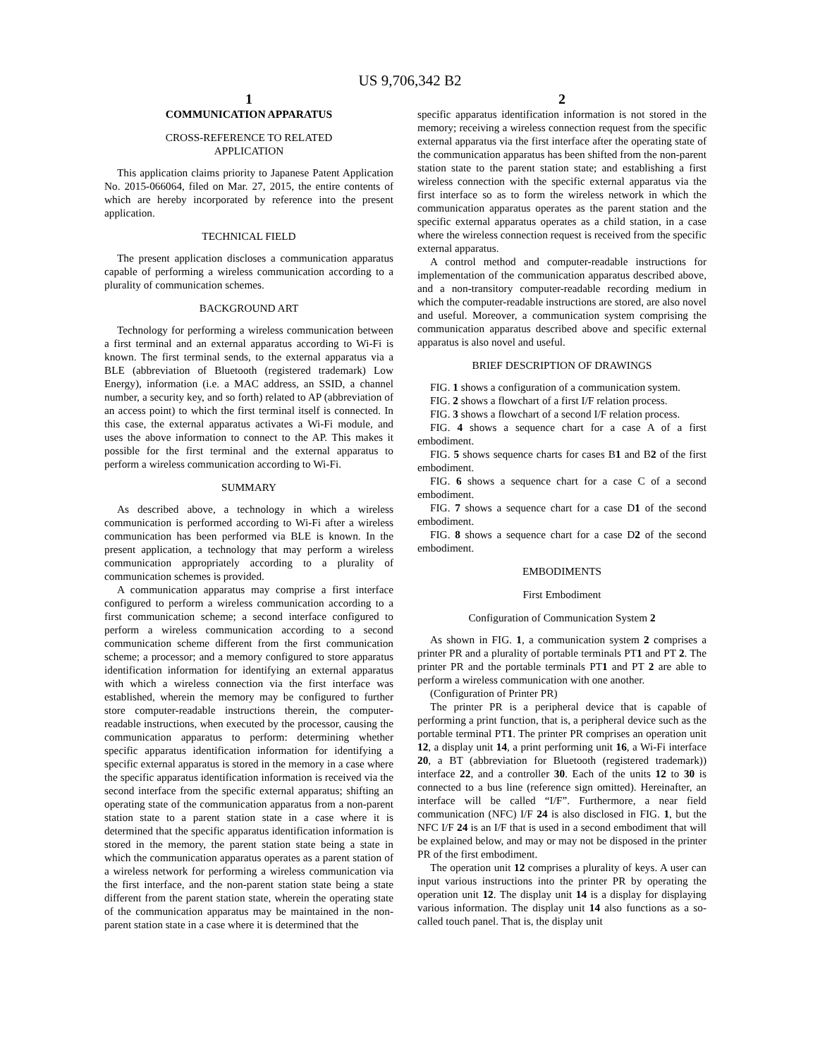US 9,706,342 B2
1
COMMUNICATION APPARATUS
CROSS-REFERENCE TO RELATED
APPLICATION
This application claims priority to Japanese Patent Application No. 2015-066064, filed on Mar. 27, 2015, the entire contents of which are hereby incorporated by reference into the present application.
TECHNICAL FIELD
The present application discloses a communication apparatus capable of performing a wireless communication according to a plurality of communication schemes.
BACKGROUND ART
Technology for performing a wireless communication between a first terminal and an external apparatus according to Wi-Fi is known. The first terminal sends, to the external apparatus via a BLE (abbreviation of Bluetooth (registered trademark) Low Energy), information (i.e. a MAC address, an SSID, a channel number, a security key, and so forth) related to AP (abbreviation of an access point) to which the first terminal itself is connected. In this case, the external apparatus activates a Wi-Fi module, and uses the above information to connect to the AP. This makes it possible for the first terminal and the external apparatus to perform a wireless communication according to Wi-Fi.
SUMMARY
As described above, a technology in which a wireless communication is performed according to Wi-Fi after a wireless communication has been performed via BLE is known. In the present application, a technology that may perform a wireless communication appropriately according to a plurality of communication schemes is provided.
A communication apparatus may comprise a first interface configured to perform a wireless communication according to a first communication scheme; a second interface configured to perform a wireless communication according to a second communication scheme different from the first communication scheme; a processor; and a memory configured to store apparatus identification information for identifying an external apparatus with which a wireless connection via the first interface was established, wherein the memory may be configured to further store computer-readable instructions therein, the computer-readable instructions, when executed by the processor, causing the communication apparatus to perform: determining whether specific apparatus identification information for identifying a specific external apparatus is stored in the memory in a case where the specific apparatus identification information is received via the second interface from the specific external apparatus; shifting an operating state of the communication apparatus from a non-parent station state to a parent station state in a case where it is determined that the specific apparatus identification information is stored in the memory, the parent station state being a state in which the communication apparatus operates as a parent station of a wireless network for performing a wireless communication via the first interface, and the non-parent station state being a state different from the parent station state, wherein the operating state of the communication apparatus may be maintained in the non-parent station state in a case where it is determined that the
2
specific apparatus identification information is not stored in the memory; receiving a wireless connection request from the specific external apparatus via the first interface after the operating state of the communication apparatus has been shifted from the non-parent station state to the parent station state; and establishing a first wireless connection with the specific external apparatus via the first interface so as to form the wireless network in which the communication apparatus operates as the parent station and the specific external apparatus operates as a child station, in a case where the wireless connection request is received from the specific external apparatus.
A control method and computer-readable instructions for implementation of the communication apparatus described above, and a non-transitory computer-readable recording medium in which the computer-readable instructions are stored, are also novel and useful. Moreover, a communication system comprising the communication apparatus described above and specific external apparatus is also novel and useful.
BRIEF DESCRIPTION OF DRAWINGS
FIG. 1 shows a configuration of a communication system.
FIG. 2 shows a flowchart of a first I/F relation process.
FIG. 3 shows a flowchart of a second I/F relation process.
FIG. 4 shows a sequence chart for a case A of a first embodiment.
FIG. 5 shows sequence charts for cases B1 and B2 of the first embodiment.
FIG. 6 shows a sequence chart for a case C of a second embodiment.
FIG. 7 shows a sequence chart for a case D1 of the second embodiment.
FIG. 8 shows a sequence chart for a case D2 of the second embodiment.
EMBODIMENTS
First Embodiment
Configuration of Communication System 2
As shown in FIG. 1, a communication system 2 comprises a printer PR and a plurality of portable terminals PT1 and PT 2. The printer PR and the portable terminals PT1 and PT 2 are able to perform a wireless communication with one another.
(Configuration of Printer PR)
The printer PR is a peripheral device that is capable of performing a print function, that is, a peripheral device such as the portable terminal PT1. The printer PR comprises an operation unit 12, a display unit 14, a print performing unit 16, a Wi-Fi interface 20, a BT (abbreviation for Bluetooth (registered trademark)) interface 22, and a controller 30. Each of the units 12 to 30 is connected to a bus line (reference sign omitted). Hereinafter, an interface will be called “I/F”. Furthermore, a near field communication (NFC) I/F 24 is also disclosed in FIG. 1, but the NFC I/F 24 is an I/F that is used in a second embodiment that will be explained below, and may or may not be disposed in the printer PR of the first embodiment.
The operation unit 12 comprises a plurality of keys. A user can input various instructions into the printer PR by operating the operation unit 12. The display unit 14 is a display for displaying various information. The display unit 14 also functions as a so-called touch panel. That is, the display unit